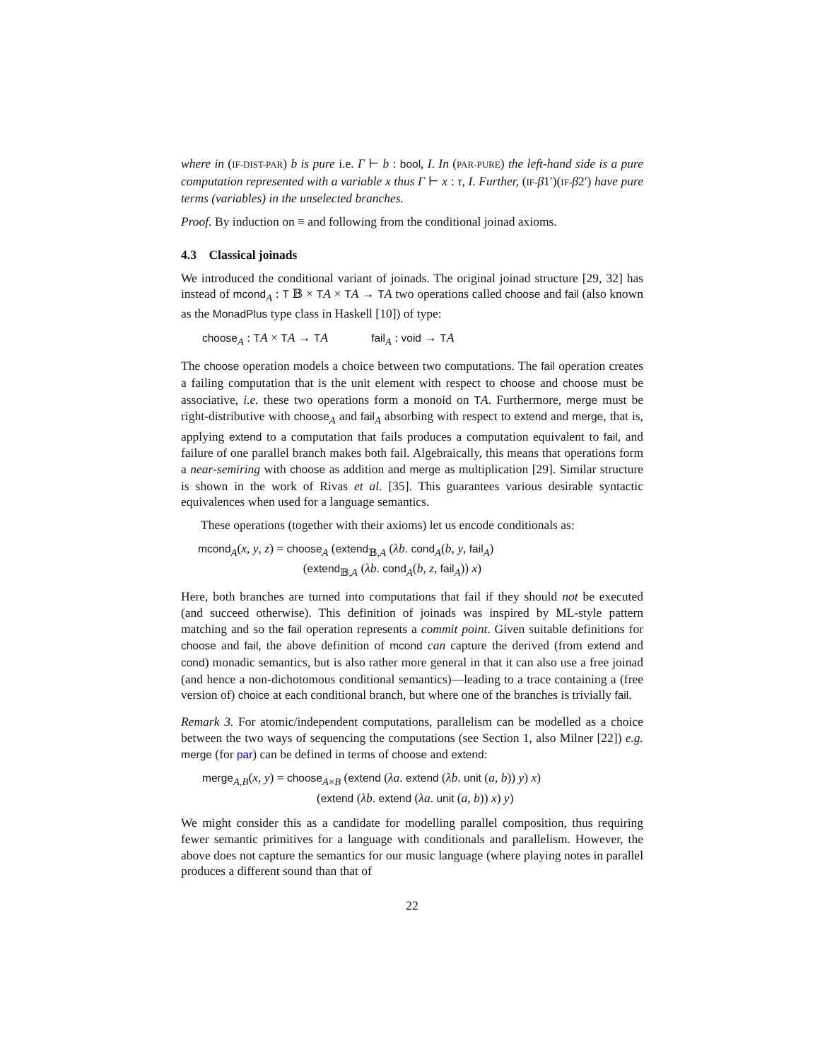where in (IF-DIST-PAR) b is pure i.e. Γ ⊢ b : bool, I. In (PAR-PURE) the left-hand side is a pure computation represented with a variable x thus Γ ⊢ x : τ, I. Further, (IF-β1′)(IF-β2′) have pure terms (variables) in the unselected branches.
Proof. By induction on ≡ and following from the conditional joinad axioms.
4.3 Classical joinads
We introduced the conditional variant of joinads. The original joinad structure [29, 32] has instead of mcond<sub>A</sub> : T 𝔹 × TA × TA → TA two operations called choose and fail (also known as the MonadPlus type class in Haskell [10]) of type:
choose<sub>A</sub> : TA × TA → TA fail<sub>A</sub> : void → TA
The choose operation models a choice between two computations. The fail operation creates a failing computation that is the unit element with respect to choose and choose must be associative, i.e. these two operations form a monoid on TA. Furthermore, merge must be right-distributive with choose<sub>A</sub> and fail<sub>A</sub> absorbing with respect to extend and merge, that is, applying extend to a computation that fails produces a computation equivalent to fail, and failure of one parallel branch makes both fail. Algebraically, this means that operations form a near-semiring with choose as addition and merge as multiplication [29]. Similar structure is shown in the work of Rivas et al. [35]. This guarantees various desirable syntactic equivalences when used for a language semantics.
These operations (together with their axioms) let us encode conditionals as:
mcond<sub>A</sub>(x, y, z) = choose<sub>A</sub> (extend<sub>𝔹,A</sub> (λb. cond<sub>A</sub>(b, y, fail<sub>A</sub>) (extend<sub>𝔹,A</sub> (λb. cond<sub>A</sub>(b, z, fail<sub>A</sub>)) x)
Here, both branches are turned into computations that fail if they should not be executed (and succeed otherwise). This definition of joinads was inspired by ML-style pattern matching and so the fail operation represents a commit point. Given suitable definitions for choose and fail, the above definition of mcond can capture the derived (from extend and cond) monadic semantics, but is also rather more general in that it can also use a free joinad (and hence a non-dichotomous conditional semantics)—leading to a trace containing a (free version of) choice at each conditional branch, but where one of the branches is trivially fail.
Remark 3. For atomic/independent computations, parallelism can be modelled as a choice between the two ways of sequencing the computations (see Section 1, also Milner [22]) e.g. merge (for par) can be defined in terms of choose and extend:
merge<sub>A,B</sub>(x, y) = choose<sub>A×B</sub> (extend (λa. extend (λb. unit (a, b)) y) x) (extend (λb. extend (λa. unit (a, b)) x) y)
We might consider this as a candidate for modelling parallel composition, thus requiring fewer semantic primitives for a language with conditionals and parallelism. However, the above does not capture the semantics for our music language (where playing notes in parallel produces a different sound than that of
22